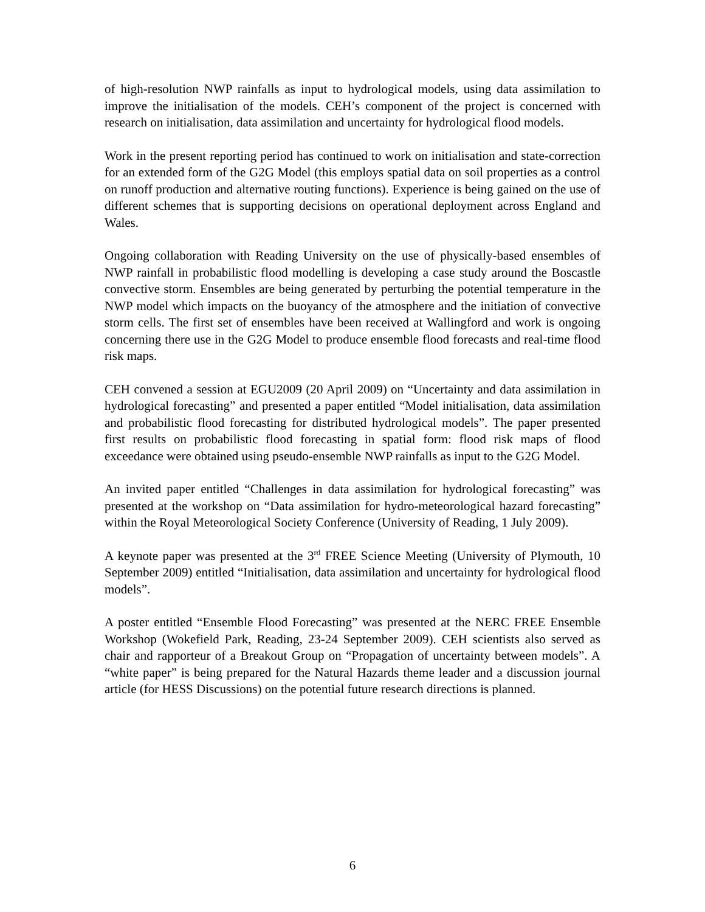of high-resolution NWP rainfalls as input to hydrological models, using data assimilation to improve the initialisation of the models. CEH’s component of the project is concerned with research on initialisation, data assimilation and uncertainty for hydrological flood models.
Work in the present reporting period has continued to work on initialisation and state-correction for an extended form of the G2G Model (this employs spatial data on soil properties as a control on runoff production and alternative routing functions). Experience is being gained on the use of different schemes that is supporting decisions on operational deployment across England and Wales.
Ongoing collaboration with Reading University on the use of physically-based ensembles of NWP rainfall in probabilistic flood modelling is developing a case study around the Boscastle convective storm. Ensembles are being generated by perturbing the potential temperature in the NWP model which impacts on the buoyancy of the atmosphere and the initiation of convective storm cells. The first set of ensembles have been received at Wallingford and work is ongoing concerning there use in the G2G Model to produce ensemble flood forecasts and real-time flood risk maps.
CEH convened a session at EGU2009 (20 April 2009) on “Uncertainty and data assimilation in hydrological forecasting” and presented a paper entitled “Model initialisation, data assimilation and probabilistic flood forecasting for distributed hydrological models”. The paper presented first results on probabilistic flood forecasting in spatial form: flood risk maps of flood exceedance were obtained using pseudo-ensemble NWP rainfalls as input to the G2G Model.
An invited paper entitled “Challenges in data assimilation for hydrological forecasting” was presented at the workshop on “Data assimilation for hydro-meteorological hazard forecasting” within the Royal Meteorological Society Conference (University of Reading, 1 July 2009).
A keynote paper was presented at the 3<sup>rd</sup> FREE Science Meeting (University of Plymouth, 10 September 2009) entitled “Initialisation, data assimilation and uncertainty for hydrological flood models”.
A poster entitled “Ensemble Flood Forecasting” was presented at the NERC FREE Ensemble Workshop (Wokefield Park, Reading, 23-24 September 2009). CEH scientists also served as chair and rapporteur of a Breakout Group on “Propagation of uncertainty between models”. A “white paper” is being prepared for the Natural Hazards theme leader and a discussion journal article (for HESS Discussions) on the potential future research directions is planned.
6